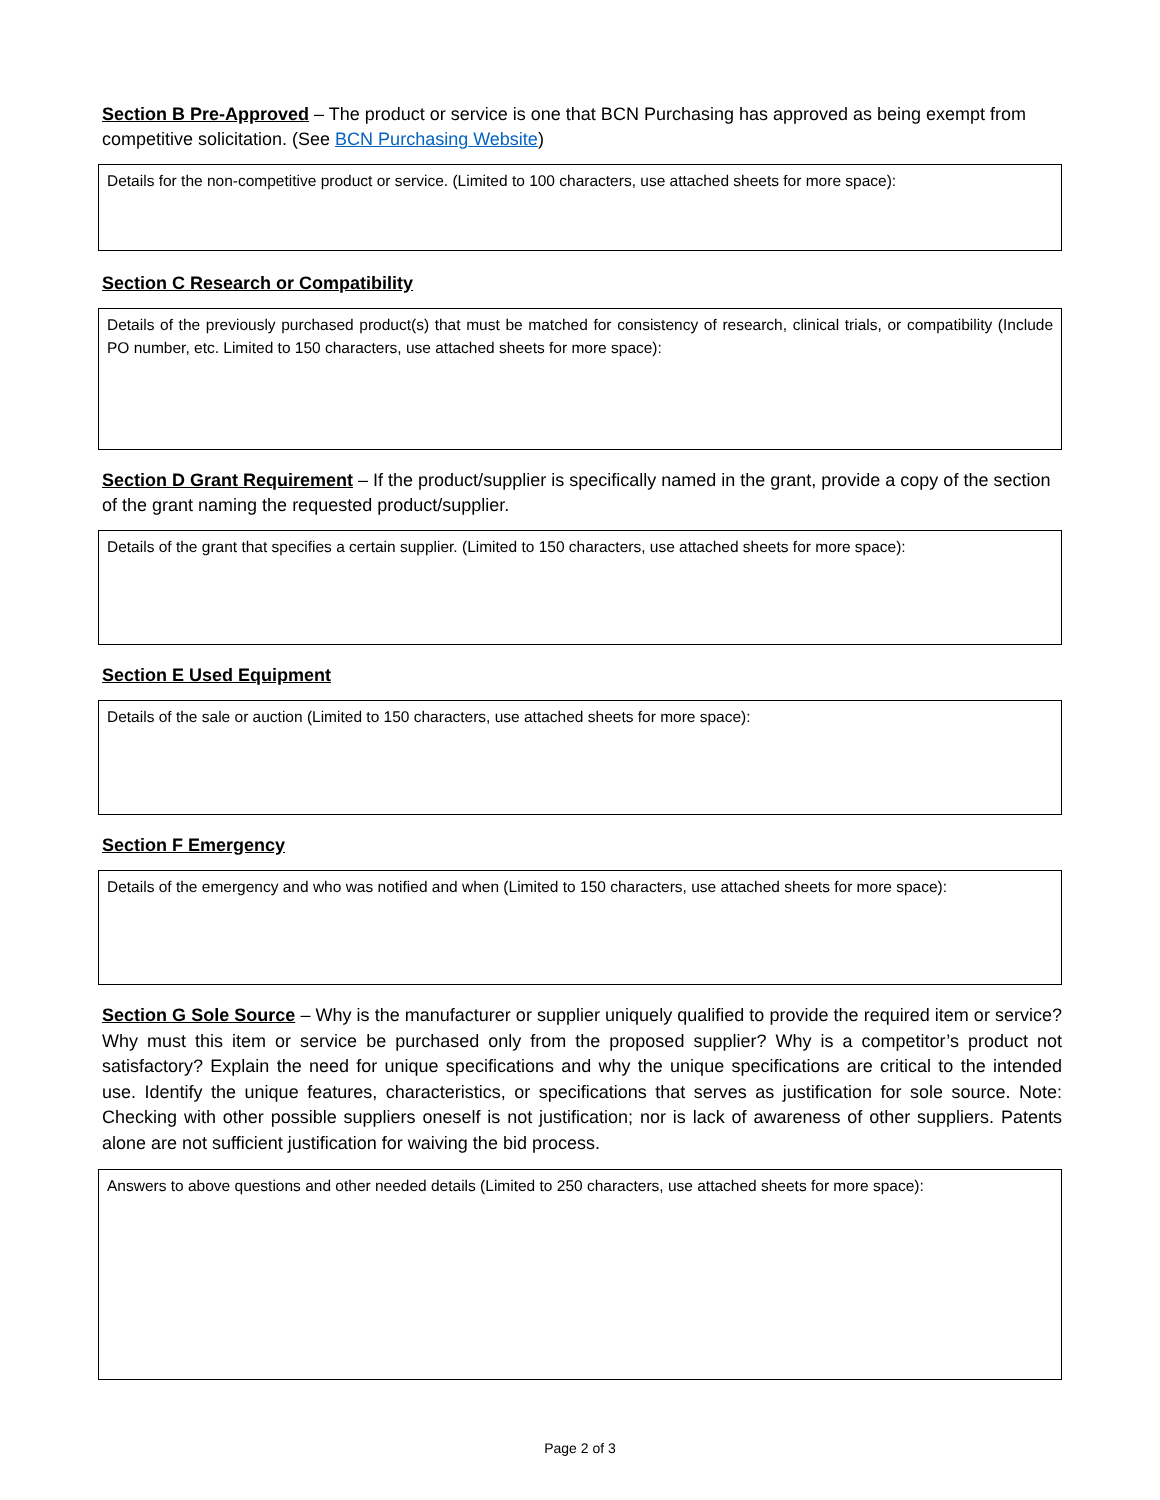Section B Pre-Approved – The product or service is one that BCN Purchasing has approved as being exempt from competitive solicitation. (See BCN Purchasing Website)
Details for the non-competitive product or service. (Limited to 100 characters, use attached sheets for more space):
Section C Research or Compatibility
Details of the previously purchased product(s) that must be matched for consistency of research, clinical trials, or compatibility (Include PO number, etc. Limited to 150 characters, use attached sheets for more space):
Section D Grant Requirement – If the product/supplier is specifically named in the grant, provide a copy of the section of the grant naming the requested product/supplier.
Details of the grant that specifies a certain supplier. (Limited to 150 characters, use attached sheets for more space):
Section E Used Equipment
Details of the sale or auction (Limited to 150 characters, use attached sheets for more space):
Section F Emergency
Details of the emergency and who was notified and when (Limited to 150 characters, use attached sheets for more space):
Section G Sole Source – Why is the manufacturer or supplier uniquely qualified to provide the required item or service? Why must this item or service be purchased only from the proposed supplier? Why is a competitor’s product not satisfactory? Explain the need for unique specifications and why the unique specifications are critical to the intended use. Identify the unique features, characteristics, or specifications that serves as justification for sole source. Note: Checking with other possible suppliers oneself is not justification; nor is lack of awareness of other suppliers. Patents alone are not sufficient justification for waiving the bid process.
Answers to above questions and other needed details (Limited to 250 characters, use attached sheets for more space):
Page 2 of 3